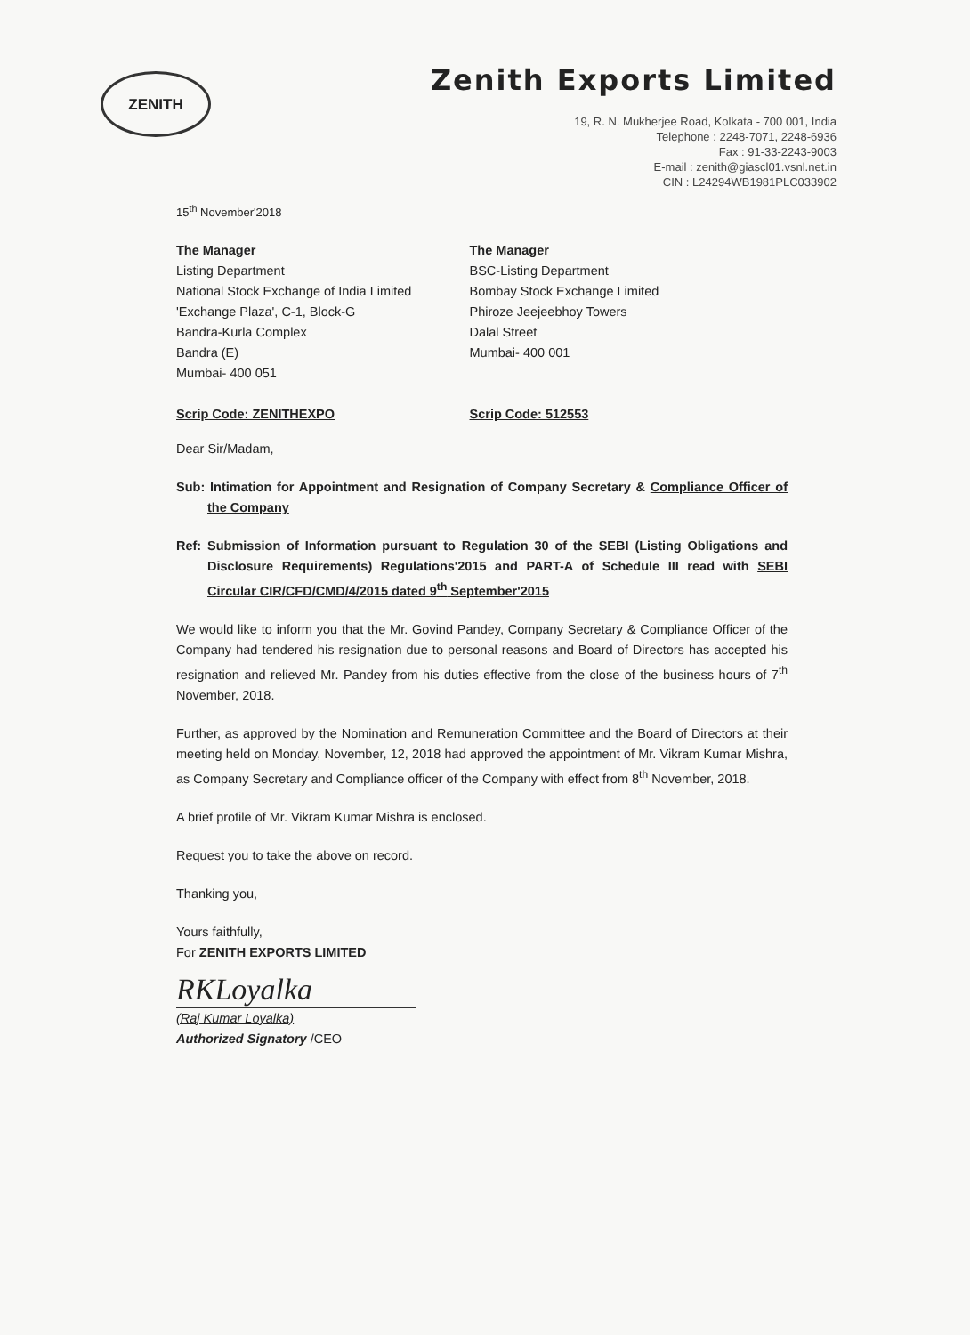ZENITH
Zenith Exports Limited
19, R. N. Mukherjee Road, Kolkata - 700 001, India
Telephone : 2248-7071, 2248-6936
Fax : 91-33-2243-9003
E-mail : zenith@giascl01.vsnl.net.in
CIN : L24294WB1981PLC033902
15<sup>th</sup> November'2018
The Manager
Listing Department
National Stock Exchange of India Limited
'Exchange Plaza', C-1, Block-G
Bandra-Kurla Complex
Bandra (E)
Mumbai- 400 051
Scrip Code: ZENITHEXPO
The Manager
BSC-Listing Department
Bombay Stock Exchange Limited
Phiroze Jeejeebhoy Towers
Dalal Street
Mumbai- 400 001
Scrip Code: 512553
Dear Sir/Madam,
Sub: Intimation for Appointment and Resignation of Company Secretary & Compliance Officer of the Company
Ref: Submission of Information pursuant to Regulation 30 of the SEBI (Listing Obligations and Disclosure Requirements) Regulations'2015 and PART-A of Schedule III read with SEBI Circular CIR/CFD/CMD/4/2015 dated 9<sup>th</sup> September'2015
We would like to inform you that the Mr. Govind Pandey, Company Secretary & Compliance Officer of the Company had tendered his resignation due to personal reasons and Board of Directors has accepted his resignation and relieved Mr. Pandey from his duties effective from the close of the business hours of 7<sup>th</sup> November, 2018.
Further, as approved by the Nomination and Remuneration Committee and the Board of Directors at their meeting held on Monday, November, 12, 2018 had approved the appointment of Mr. Vikram Kumar Mishra, as Company Secretary and Compliance officer of the Company with effect from 8<sup>th</sup> November, 2018.
A brief profile of Mr. Vikram Kumar Mishra is enclosed.
Request you to take the above on record.
Thanking you,
Yours faithfully,
For ZENITH EXPORTS LIMITED
RKLoyalka
(Raj Kumar Loyalka)
Authorized Signatory /CEO